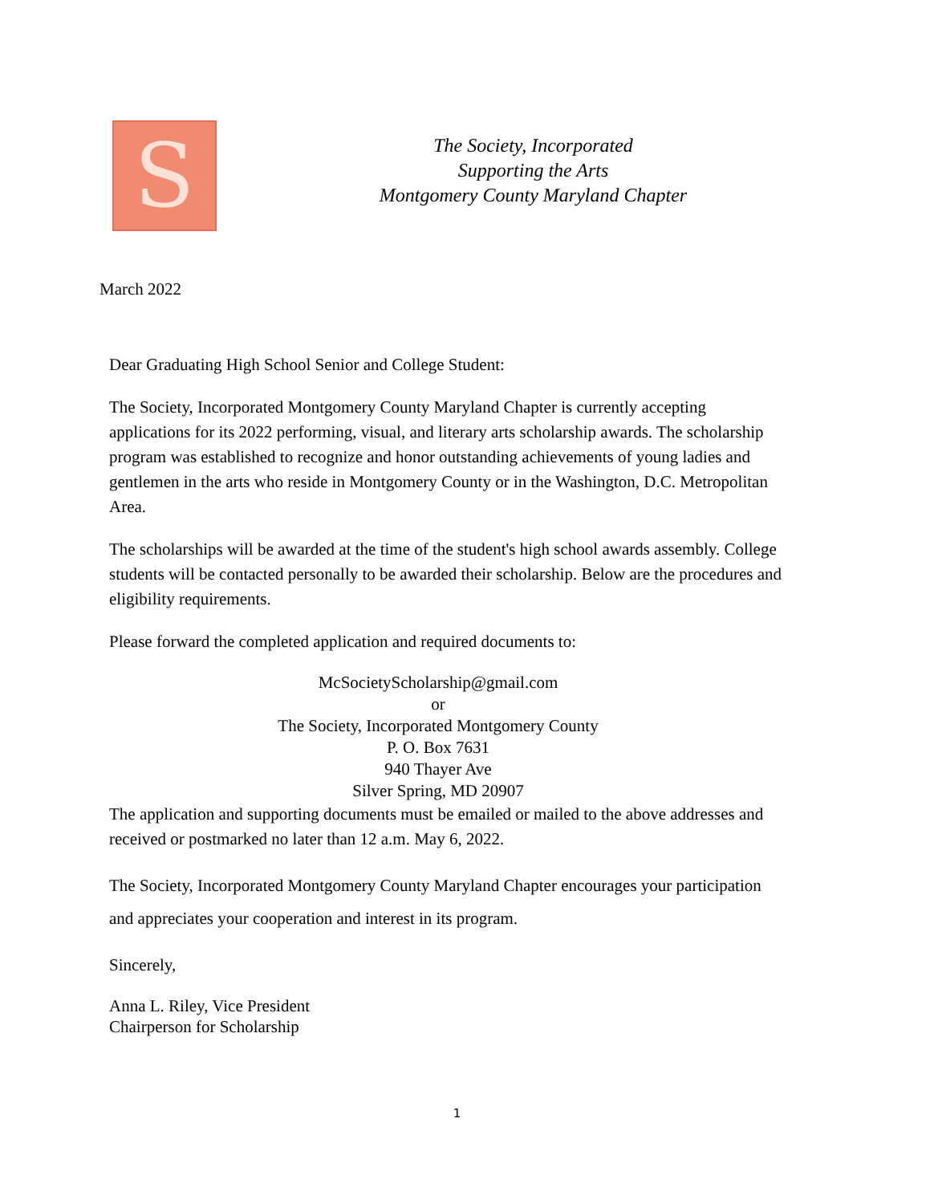S
The Society, Incorporated
Supporting the Arts
Montgomery County Maryland Chapter
March 2022
Dear Graduating High School Senior and College Student:
The Society, Incorporated Montgomery County Maryland Chapter is currently accepting applications for its 2022 performing, visual, and literary arts scholarship awards. The scholarship program was established to recognize and honor outstanding achievements of young ladies and gentlemen in the arts who reside in Montgomery County or in the Washington, D.C. Metropolitan Area.
The scholarships will be awarded at the time of the student's high school awards assembly. College students will be contacted personally to be awarded their scholarship. Below are the procedures and eligibility requirements.
Please forward the completed application and required documents to:
McSocietyScholarship@gmail.com
or
The Society, Incorporated Montgomery County
P. O. Box 7631
940 Thayer Ave
Silver Spring, MD 20907
The application and supporting documents must be emailed or mailed to the above addresses and received or postmarked no later than 12 a.m. May 6, 2022.
The Society, Incorporated Montgomery County Maryland Chapter encourages your participation and appreciates your cooperation and interest in its program.
Sincerely,
Anna L. Riley, Vice President
Chairperson for Scholarship
1